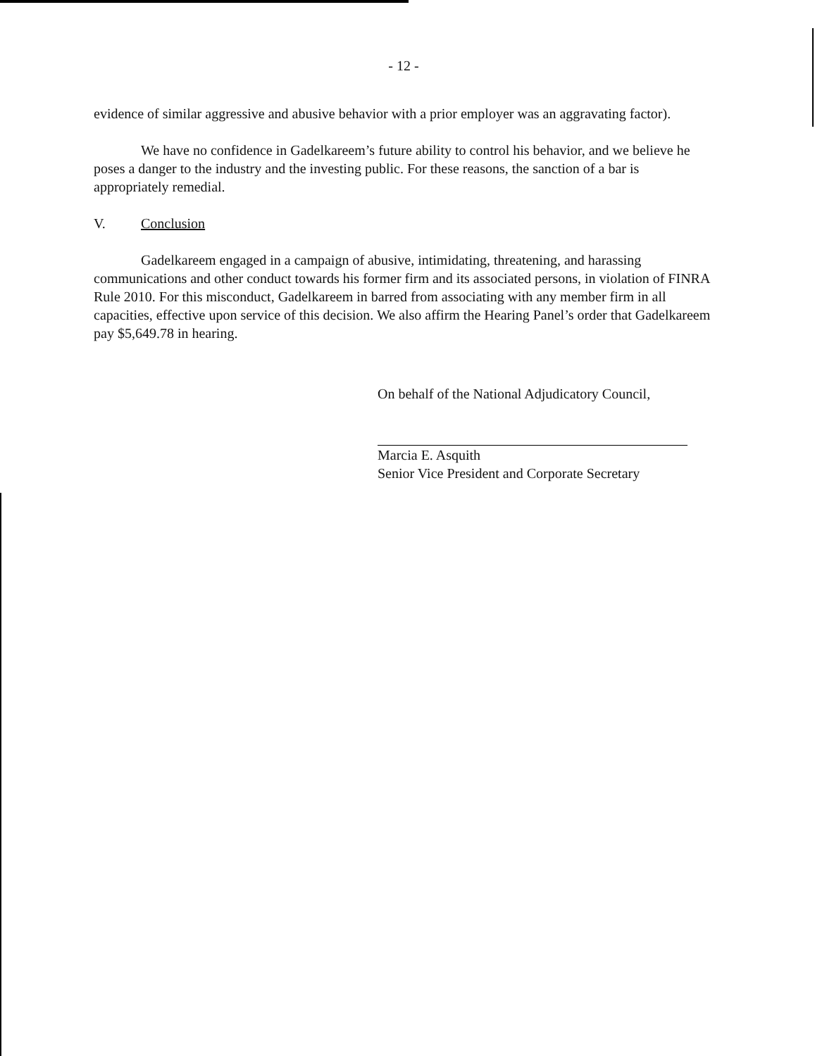- 12 -
evidence of similar aggressive and abusive behavior with a prior employer was an aggravating factor).
We have no confidence in Gadelkareem’s future ability to control his behavior, and we believe he poses a danger to the industry and the investing public. For these reasons, the sanction of a bar is appropriately remedial.
V. Conclusion
Gadelkareem engaged in a campaign of abusive, intimidating, threatening, and harassing communications and other conduct towards his former firm and its associated persons, in violation of FINRA Rule 2010. For this misconduct, Gadelkareem in barred from associating with any member firm in all capacities, effective upon service of this decision. We also affirm the Hearing Panel’s order that Gadelkareem pay $5,649.78 in hearing.
On behalf of the National Adjudicatory Council,
Marcia E. Asquith
Senior Vice President and Corporate Secretary